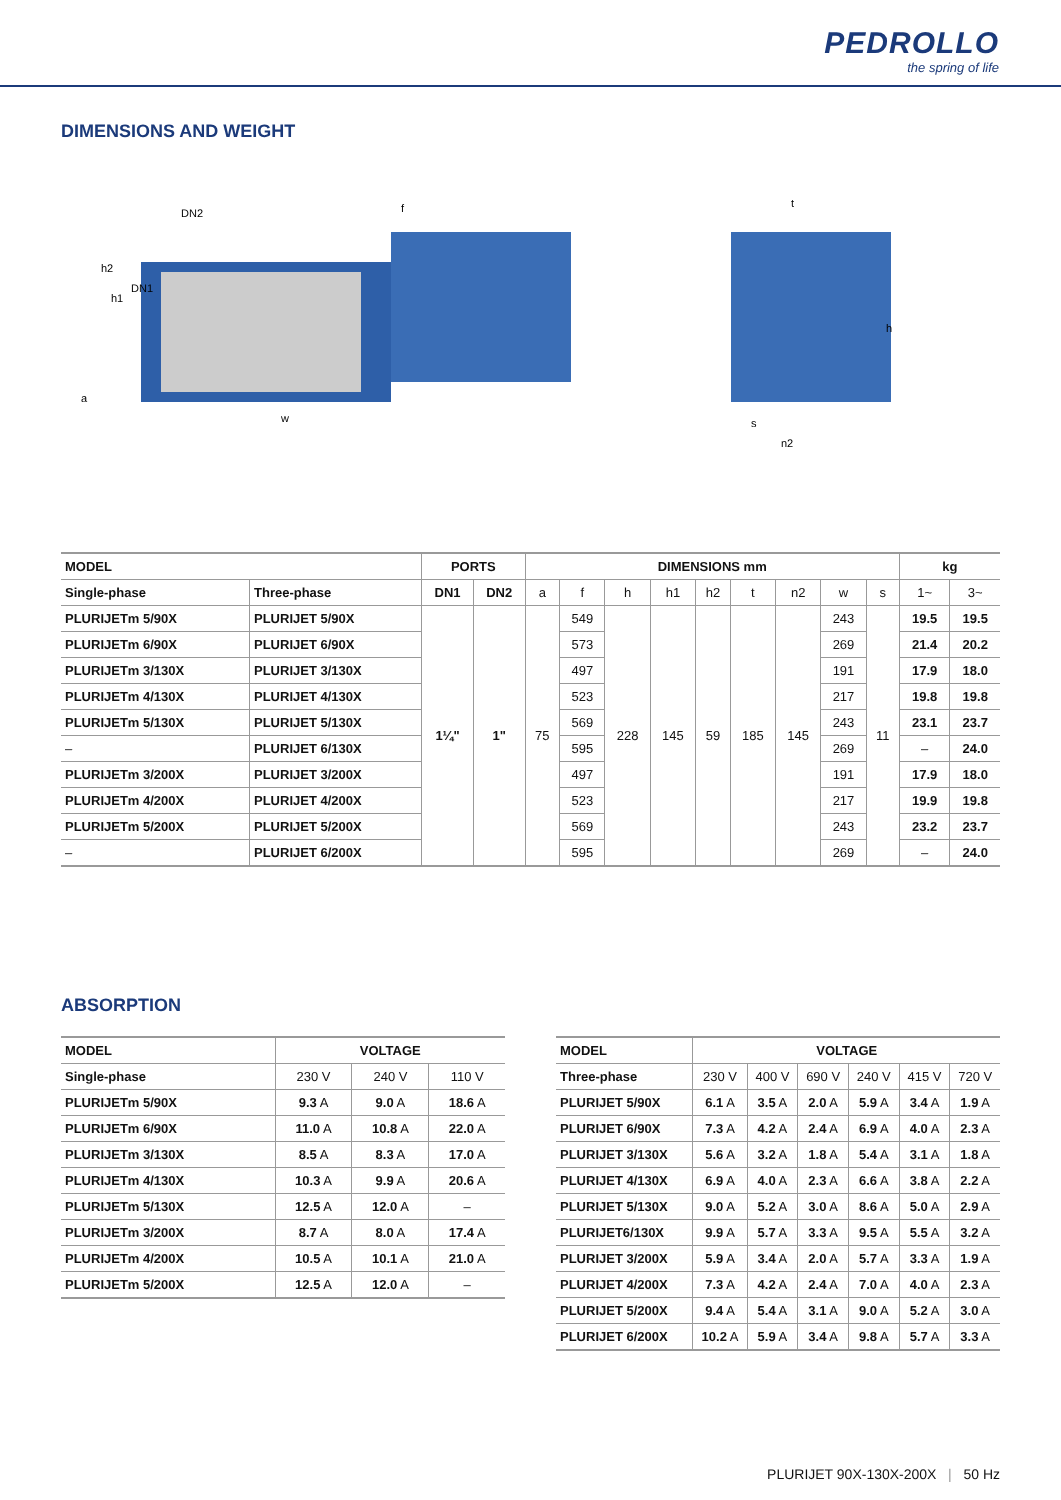PEDROLLO
the spring of life
DIMENSIONS AND WEIGHT
f
h1
a
w
DN2
h2
DN1
t
h
s
n2
| MODEL | | PORTS | | DIMENSIONS mm | | | | | | | | | kg | |
| --- | --- | --- | --- | --- | --- | --- | --- | --- | --- | --- | --- | --- | --- | --- |
| Single-phase | Three-phase | DN1 | DN2 | a | f | h | h1 | h2 | t | n2 | w | s | 1~ | 3~ |
| PLURIJETm 5/90X | PLURIJET 5/90X | 1¼" | 1" | 75 | 549 | 228 | 145 | 59 | 185 | 145 | 243 | 11 | 19.5 | 19.5 |
| PLURIJETm 6/90X | PLURIJET 6/90X | | | | 573 | | | | | | 269 | | 21.4 | 20.2 |
| PLURIJETm 3/130X | PLURIJET 3/130X | | | | 497 | | | | | | 191 | | 17.9 | 18.0 |
| PLURIJETm 4/130X | PLURIJET 4/130X | | | | 523 | | | | | | 217 | | 19.8 | 19.8 |
| PLURIJETm 5/130X | PLURIJET 5/130X | | | | 569 | | | | | | 243 | | 23.1 | 23.7 |
| – | PLURIJET 6/130X | | | | 595 | | | | | | 269 | | – | 24.0 |
| PLURIJETm 3/200X | PLURIJET 3/200X | | | | 497 | | | | | | 191 | | 17.9 | 18.0 |
| PLURIJETm 4/200X | PLURIJET 4/200X | | | | 523 | | | | | | 217 | | 19.9 | 19.8 |
| PLURIJETm 5/200X | PLURIJET 5/200X | | | | 569 | | | | | | 243 | | 23.2 | 23.7 |
| – | PLURIJET 6/200X | | | | 595 | | | | | | 269 | | – | 24.0 |
ABSORPTION
| MODEL | VOLTAGE | | |
| --- | --- | --- | --- |
| Single-phase | 230 V | 240 V | 110 V |
| PLURIJETm 5/90X | 9.3 A | 9.0 A | 18.6 A |
| PLURIJETm 6/90X | 11.0 A | 10.8 A | 22.0 A |
| PLURIJETm 3/130X | 8.5 A | 8.3 A | 17.0 A |
| PLURIJETm 4/130X | 10.3 A | 9.9 A | 20.6 A |
| PLURIJETm 5/130X | 12.5 A | 12.0 A | – |
| PLURIJETm 3/200X | 8.7 A | 8.0 A | 17.4 A |
| PLURIJETm 4/200X | 10.5 A | 10.1 A | 21.0 A |
| PLURIJETm 5/200X | 12.5 A | 12.0 A | – |
| MODEL | VOLTAGE | | | | | |
| --- | --- | --- | --- | --- | --- | --- |
| Three-phase | 230 V | 400 V | 690 V | 240 V | 415 V | 720 V |
| PLURIJET 5/90X | 6.1 A | 3.5 A | 2.0 A | 5.9 A | 3.4 A | 1.9 A |
| PLURIJET 6/90X | 7.3 A | 4.2 A | 2.4 A | 6.9 A | 4.0 A | 2.3 A |
| PLURIJET 3/130X | 5.6 A | 3.2 A | 1.8 A | 5.4 A | 3.1 A | 1.8 A |
| PLURIJET 4/130X | 6.9 A | 4.0 A | 2.3 A | 6.6 A | 3.8 A | 2.2 A |
| PLURIJET 5/130X | 9.0 A | 5.2 A | 3.0 A | 8.6 A | 5.0 A | 2.9 A |
| PLURIJET6/130X | 9.9 A | 5.7 A | 3.3 A | 9.5 A | 5.5 A | 3.2 A |
| PLURIJET 3/200X | 5.9 A | 3.4 A | 2.0 A | 5.7 A | 3.3 A | 1.9 A |
| PLURIJET 4/200X | 7.3 A | 4.2 A | 2.4 A | 7.0 A | 4.0 A | 2.3 A |
| PLURIJET 5/200X | 9.4 A | 5.4 A | 3.1 A | 9.0 A | 5.2 A | 3.0 A |
| PLURIJET 6/200X | 10.2 A | 5.9 A | 3.4 A | 9.8 A | 5.7 A | 3.3 A |
PLURIJET 90X-130X-200X | 50 Hz